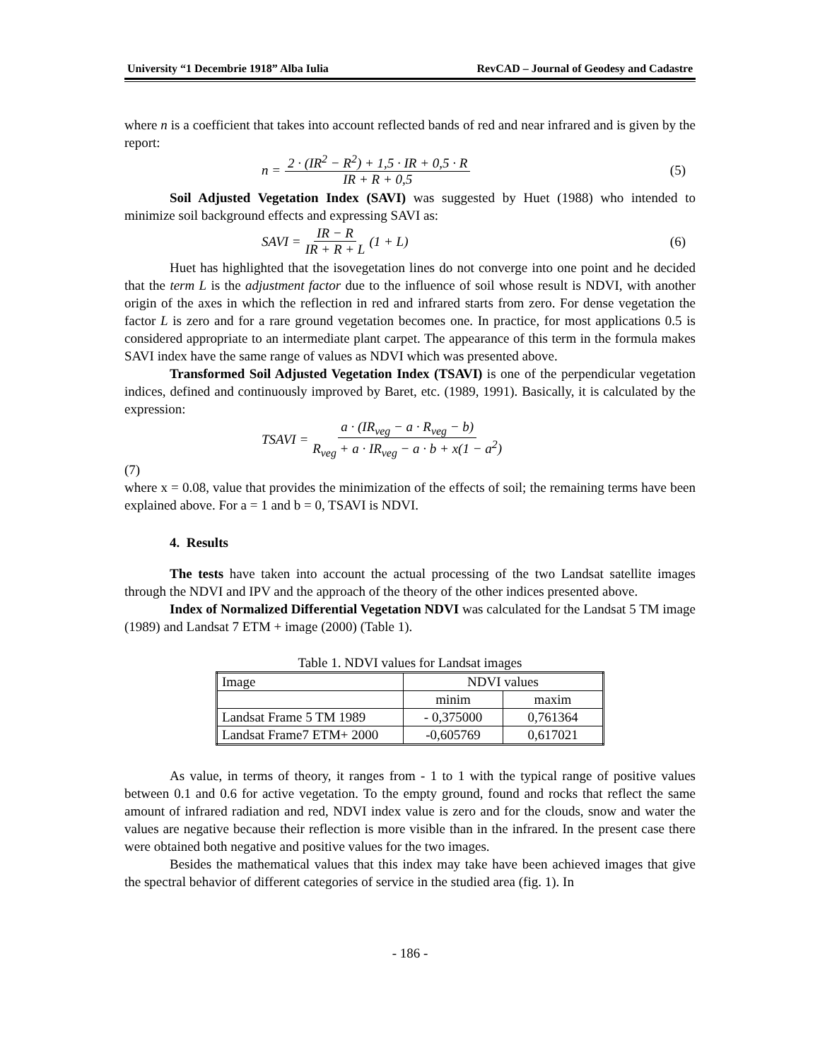University “1 Decembrie 1918” Alba Iulia RevCAD – Journal of Geodesy and Cadastre
where n is a coefficient that takes into account reflected bands of red and near infrared and is given by the report:
n = 2 · (IR<sup>2</sup> − R<sup>2</sup>) + 1,5 · IR + 0,5 · R IR + R + 0,5 (5)
Soil Adjusted Vegetation Index (SAVI) was suggested by Huet (1988) who intended to minimize soil background effects and expressing SAVI as:
SAVI = IR − R IR + R + L (1 + L) (6)
Huet has highlighted that the isovegetation lines do not converge into one point and he decided that the term L is the adjustment factor due to the influence of soil whose result is NDVI, with another origin of the axes in which the reflection in red and infrared starts from zero. For dense vegetation the factor L is zero and for a rare ground vegetation becomes one. In practice, for most applications 0.5 is considered appropriate to an intermediate plant carpet. The appearance of this term in the formula makes SAVI index have the same range of values as NDVI which was presented above.
Transformed Soil Adjusted Vegetation Index (TSAVI) is one of the perpendicular vegetation indices, defined and continuously improved by Baret, etc. (1989, 1991). Basically, it is calculated by the expression:
TSAVI = a · (IR<sub>veg</sub> − a · R<sub>veg</sub> − b) R<sub>veg</sub> + a · IR<sub>veg</sub> − a · b + x(1 − a<sup>2</sup>)
(7)
where x = 0.08, value that provides the minimization of the effects of soil; the remaining terms have been explained above. For a = 1 and b = 0, TSAVI is NDVI.
4. Results
The tests have taken into account the actual processing of the two Landsat satellite images through the NDVI and IPV and the approach of the theory of the other indices presented above.
Index of Normalized Differential Vegetation NDVI was calculated for the Landsat 5 TM image (1989) and Landsat 7 ETM + image (2000) (Table 1).
Table 1. NDVI values for Landsat images
| Image | NDVI values | |
| --- | --- | --- |
| | minim | maxim |
| Landsat Frame 5 TM 1989 | - 0,375000 | 0,761364 |
| Landsat Frame7 ETM+ 2000 | -0,605769 | 0,617021 |
As value, in terms of theory, it ranges from - 1 to 1 with the typical range of positive values between 0.1 and 0.6 for active vegetation. To the empty ground, found and rocks that reflect the same amount of infrared radiation and red, NDVI index value is zero and for the clouds, snow and water the values are negative because their reflection is more visible than in the infrared. In the present case there were obtained both negative and positive values for the two images.
Besides the mathematical values that this index may take have been achieved images that give the spectral behavior of different categories of service in the studied area (fig. 1). In
- 186 -